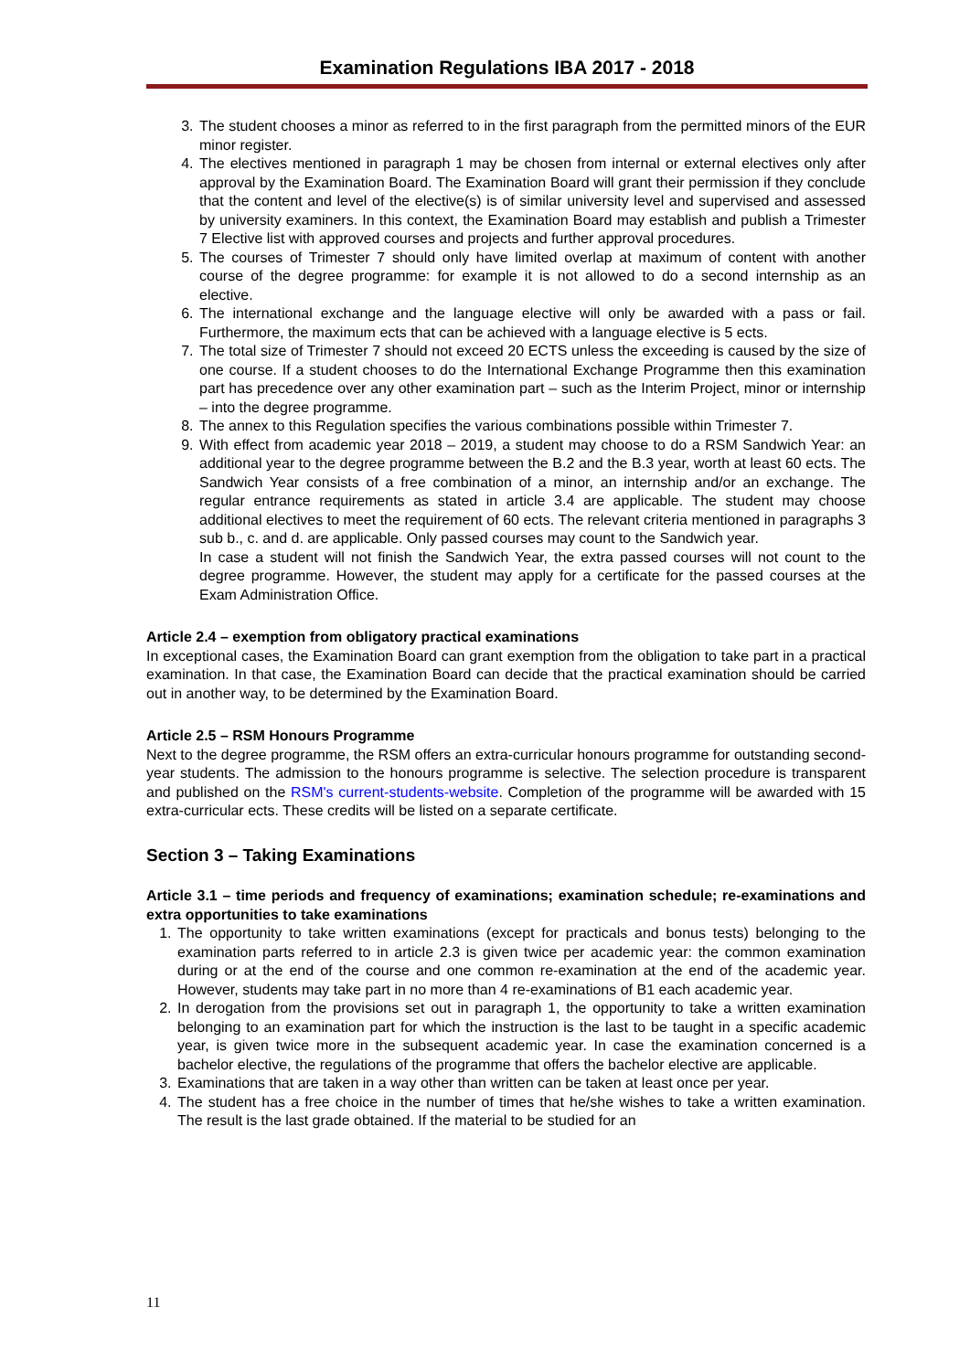Examination Regulations IBA 2017 - 2018
3. The student chooses a minor as referred to in the first paragraph from the permitted minors of the EUR minor register.
4. The electives mentioned in paragraph 1 may be chosen from internal or external electives only after approval by the Examination Board. The Examination Board will grant their permission if they conclude that the content and level of the elective(s) is of similar university level and supervised and assessed by university examiners. In this context, the Examination Board may establish and publish a Trimester 7 Elective list with approved courses and projects and further approval procedures.
5. The courses of Trimester 7 should only have limited overlap at maximum of content with another course of the degree programme: for example it is not allowed to do a second internship as an elective.
6. The international exchange and the language elective will only be awarded with a pass or fail. Furthermore, the maximum ects that can be achieved with a language elective is 5 ects.
7. The total size of Trimester 7 should not exceed 20 ECTS unless the exceeding is caused by the size of one course. If a student chooses to do the International Exchange Programme then this examination part has precedence over any other examination part – such as the Interim Project, minor or internship – into the degree programme.
8. The annex to this Regulation specifies the various combinations possible within Trimester 7.
9. With effect from academic year 2018 – 2019, a student may choose to do a RSM Sandwich Year: an additional year to the degree programme between the B.2 and the B.3 year, worth at least 60 ects. The Sandwich Year consists of a free combination of a minor, an internship and/or an exchange. The regular entrance requirements as stated in article 3.4 are applicable. The student may choose additional electives to meet the requirement of 60 ects. The relevant criteria mentioned in paragraphs 3 sub b., c. and d. are applicable. Only passed courses may count to the Sandwich year.
In case a student will not finish the Sandwich Year, the extra passed courses will not count to the degree programme. However, the student may apply for a certificate for the passed courses at the Exam Administration Office.
Article 2.4 – exemption from obligatory practical examinations
In exceptional cases, the Examination Board can grant exemption from the obligation to take part in a practical examination. In that case, the Examination Board can decide that the practical examination should be carried out in another way, to be determined by the Examination Board.
Article 2.5 – RSM Honours Programme
Next to the degree programme, the RSM offers an extra-curricular honours programme for outstanding second-year students. The admission to the honours programme is selective. The selection procedure is transparent and published on the RSM's current-students-website. Completion of the programme will be awarded with 15 extra-curricular ects. These credits will be listed on a separate certificate.
Section 3 – Taking Examinations
Article 3.1 – time periods and frequency of examinations; examination schedule; re-examinations and extra opportunities to take examinations
1. The opportunity to take written examinations (except for practicals and bonus tests) belonging to the examination parts referred to in article 2.3 is given twice per academic year: the common examination during or at the end of the course and one common re-examination at the end of the academic year. However, students may take part in no more than 4 re-examinations of B1 each academic year.
2. In derogation from the provisions set out in paragraph 1, the opportunity to take a written examination belonging to an examination part for which the instruction is the last to be taught in a specific academic year, is given twice more in the subsequent academic year. In case the examination concerned is a bachelor elective, the regulations of the programme that offers the bachelor elective are applicable.
3. Examinations that are taken in a way other than written can be taken at least once per year.
4. The student has a free choice in the number of times that he/she wishes to take a written examination. The result is the last grade obtained. If the material to be studied for an
11